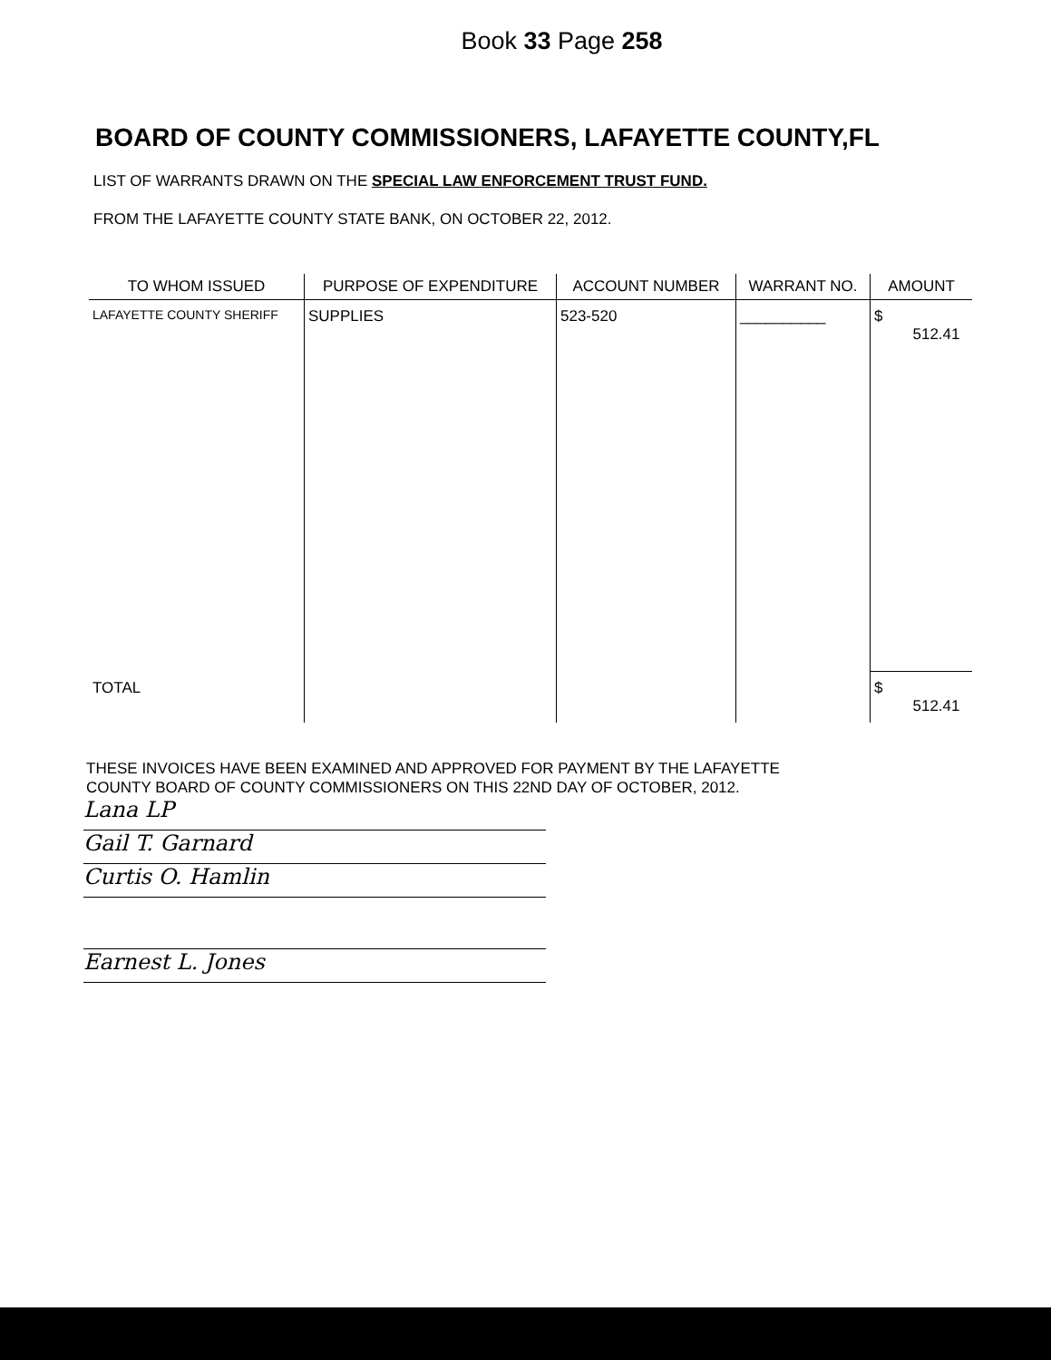Book 33 Page 258
BOARD OF COUNTY COMMISSIONERS, LAFAYETTE COUNTY,FL
LIST OF WARRANTS DRAWN ON THE SPECIAL LAW ENFORCEMENT TRUST FUND.
FROM THE LAFAYETTE COUNTY STATE BANK, ON OCTOBER 22, 2012.
| TO WHOM ISSUED | PURPOSE OF EXPENDITURE | ACCOUNT NUMBER | WARRANT NO. | AMOUNT |
| --- | --- | --- | --- | --- |
| LAFAYETTE COUNTY SHERIFF | SUPPLIES | 523-520 | __________ | $ 512.41 |
| TOTAL | | | | $ 512.41 |
THESE INVOICES HAVE BEEN EXAMINED AND APPROVED FOR PAYMENT BY THE LAFAYETTE
COUNTY BOARD OF COUNTY COMMISSIONERS ON THIS 22ND DAY OF OCTOBER, 2012.
Lana LP
Gail T. Garnard
Curtis O. Hamlin
Earnest L. Jones